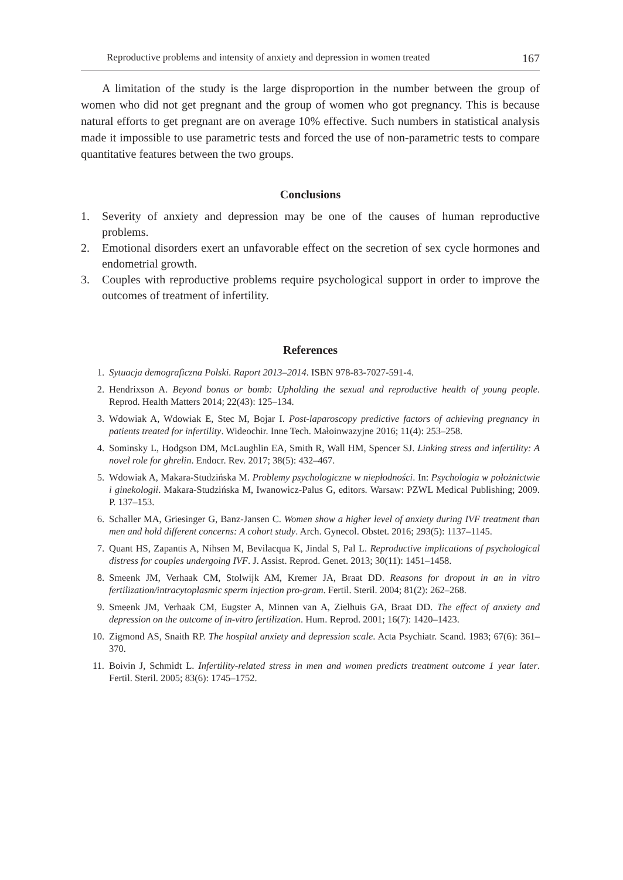Reproductive problems and intensity of anxiety and depression in women treated 167
A limitation of the study is the large disproportion in the number between the group of women who did not get pregnant and the group of women who got pregnancy. This is because natural efforts to get pregnant are on average 10% effective. Such numbers in statistical analysis made it impossible to use parametric tests and forced the use of non-parametric tests to compare quantitative features between the two groups.
Conclusions
1. Severity of anxiety and depression may be one of the causes of human reproductive problems.
2. Emotional disorders exert an unfavorable effect on the secretion of sex cycle hormones and endometrial growth.
3. Couples with reproductive problems require psychological support in order to improve the outcomes of treatment of infertility.
References
1. Sytuacja demograficzna Polski. Raport 2013–2014. ISBN 978-83-7027-591-4.
2. Hendrixson A. Beyond bonus or bomb: Upholding the sexual and reproductive health of young people. Reprod. Health Matters 2014; 22(43): 125–134.
3. Wdowiak A, Wdowiak E, Stec M, Bojar I. Post-laparoscopy predictive factors of achieving pregnancy in patients treated for infertility. Wideochir. Inne Tech. Małoinwazyjne 2016; 11(4): 253–258.
4. Sominsky L, Hodgson DM, McLaughlin EA, Smith R, Wall HM, Spencer SJ. Linking stress and infertility: A novel role for ghrelin. Endocr. Rev. 2017; 38(5): 432–467.
5. Wdowiak A, Makara-Studzińska M. Problemy psychologiczne w niepłodności. In: Psychologia w położnictwie i ginekologii. Makara-Studzińska M, Iwanowicz-Palus G, editors. Warsaw: PZWL Medical Publishing; 2009. P. 137–153.
6. Schaller MA, Griesinger G, Banz-Jansen C. Women show a higher level of anxiety during IVF treatment than men and hold different concerns: A cohort study. Arch. Gynecol. Obstet. 2016; 293(5): 1137–1145.
7. Quant HS, Zapantis A, Nihsen M, Bevilacqua K, Jindal S, Pal L. Reproductive implications of psychological distress for couples undergoing IVF. J. Assist. Reprod. Genet. 2013; 30(11): 1451–1458.
8. Smeenk JM, Verhaak CM, Stolwijk AM, Kremer JA, Braat DD. Reasons for dropout in an in vitro fertilization/intracytoplasmic sperm injection pro-gram. Fertil. Steril. 2004; 81(2): 262–268.
9. Smeenk JM, Verhaak CM, Eugster A, Minnen van A, Zielhuis GA, Braat DD. The effect of anxiety and depression on the outcome of in-vitro fertilization. Hum. Reprod. 2001; 16(7): 1420–1423.
10. Zigmond AS, Snaith RP. The hospital anxiety and depression scale. Acta Psychiatr. Scand. 1983; 67(6): 361–370.
11. Boivin J, Schmidt L. Infertility-related stress in men and women predicts treatment outcome 1 year later. Fertil. Steril. 2005; 83(6): 1745–1752.